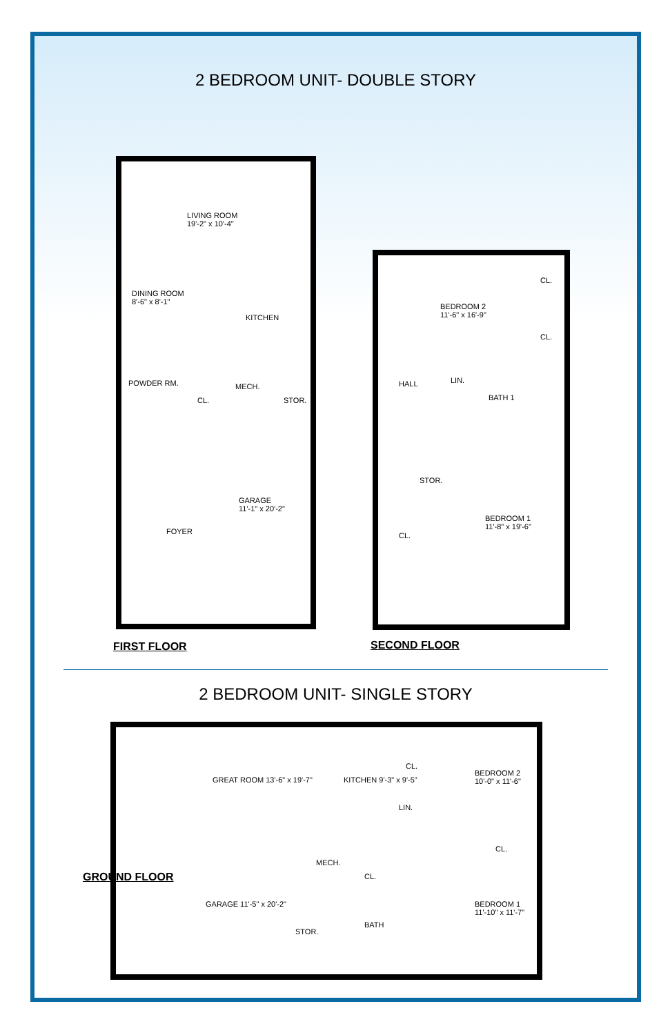2 BEDROOM UNIT- DOUBLE STORY
LIVING ROOM
19'-2" x 10'-4"
DINING ROOM
8'-6" x 8'-1"
KITCHEN
POWDER RM. MECH.
CL. STOR.
GARAGE
11'-1" x 20'-2"
FOYER
FIRST FLOOR
BEDROOM 2
11'-6" x 16'-9"
CL.
CL.
HALL LIN.
BATH 1
STOR.
BEDROOM 1
11'-8" x 19'-6"
CL.
SECOND FLOOR
2 BEDROOM UNIT- SINGLE STORY
GREAT ROOM 13'-6" x 19'-7" KITCHEN 9'-3" x 9'-5"
CL.
BEDROOM 2 10'-0" x 11'-6"
LIN.
MECH.
CL.
CL.
GARAGE 11'-5" x 20'-2"
STOR.
BATH
BEDROOM 1 11'-10" x 11'-7"
GROUND FLOOR